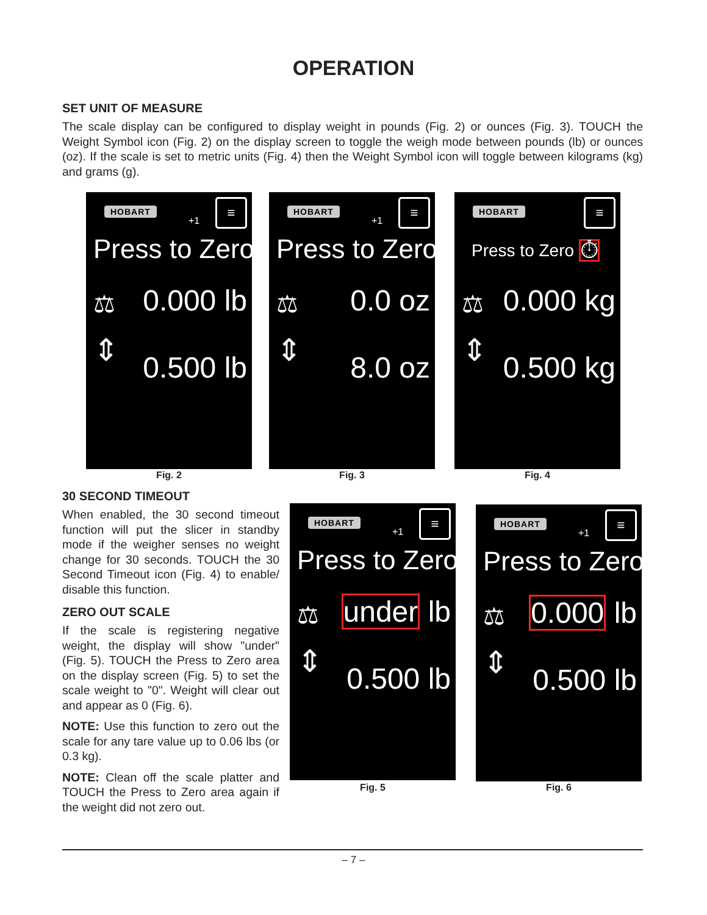OPERATION
SET UNIT OF MEASURE
The scale display can be configured to display weight in pounds (Fig. 2) or ounces (Fig. 3). TOUCH the Weight Symbol icon (Fig. 2) on the display screen to toggle the weigh mode between pounds (lb) or ounces (oz). If the scale is set to metric units (Fig. 4) then the Weight Symbol icon will toggle between kilograms (kg) and grams (g).
HOBART
+1
≡
Press to Zero
⚖ 0.000 lb
⇕ 0.500 lb
Fig. 2
HOBART
+1
≡
Press to Zero
⚖ 0.0 oz
⇕ 8.0 oz
Fig. 3
HOBART ≡
Press to Zero ⏱
⚖ 0.000 kg
⇕ 0.500 kg
Fig. 4
30 SECOND TIMEOUT
When enabled, the 30 second timeout function will put the slicer in standby mode if the weigher senses no weight change for 30 seconds. TOUCH the 30 Second Timeout icon (Fig. 4) to enable/ disable this function.
ZERO OUT SCALE
If the scale is registering negative weight, the display will show "under" (Fig. 5). TOUCH the Press to Zero area on the display screen (Fig. 5) to set the scale weight to "0". Weight will clear out and appear as 0 (Fig. 6).
NOTE: Use this function to zero out the scale for any tare value up to 0.06 lbs (or 0.3 kg).
NOTE: Clean off the scale platter and TOUCH the Press to Zero area again if the weight did not zero out.
HOBART
+1
≡
Press to Zero
⚖ under lb
⇕ 0.500 lb
Fig. 5
HOBART
+1
≡
Press to Zero
⚖ 0.000 lb
⇕ 0.500 lb
Fig. 6
– 7 –